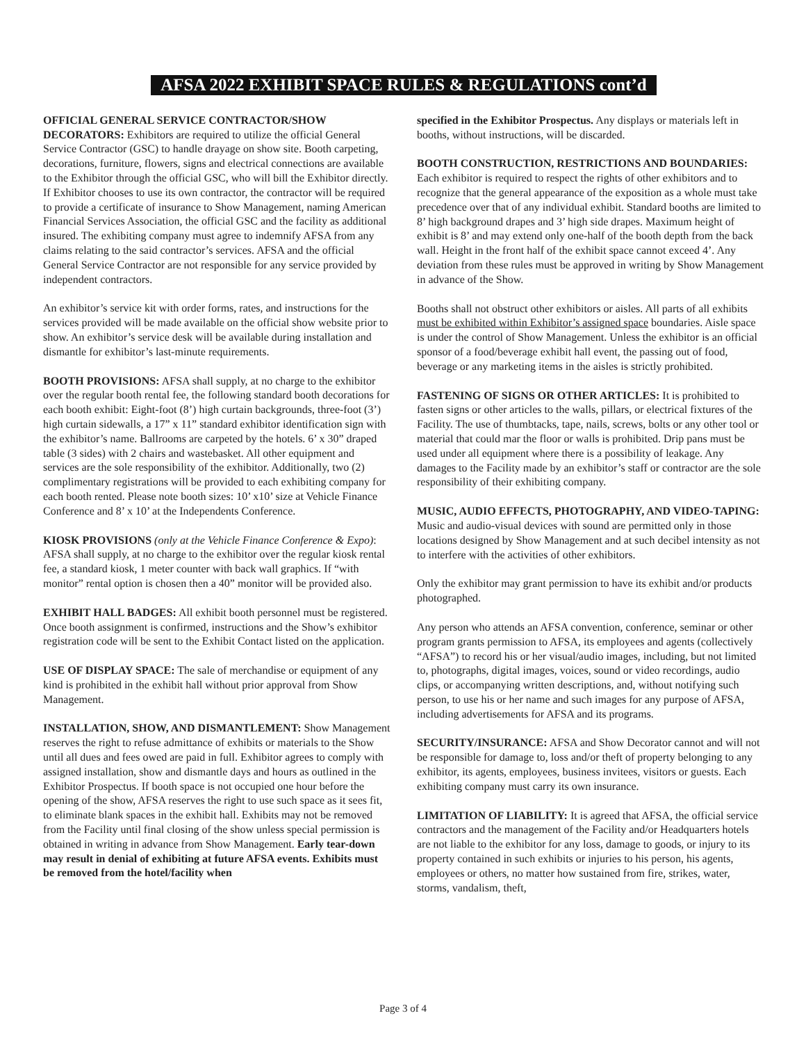AFSA 2022 EXHIBIT SPACE RULES & REGULATIONS cont’d
OFFICIAL GENERAL SERVICE CONTRACTOR/SHOW DECORATORS: Exhibitors are required to utilize the official General Service Contractor (GSC) to handle drayage on show site. Booth carpeting, decorations, furniture, flowers, signs and electrical connections are available to the Exhibitor through the official GSC, who will bill the Exhibitor directly. If Exhibitor chooses to use its own contractor, the contractor will be required to provide a certificate of insurance to Show Management, naming American Financial Services Association, the official GSC and the facility as additional insured. The exhibiting company must agree to indemnify AFSA from any claims relating to the said contractor’s services. AFSA and the official General Service Contractor are not responsible for any service provided by independent contractors.
An exhibitor’s service kit with order forms, rates, and instructions for the services provided will be made available on the official show website prior to show. An exhibitor’s service desk will be available during installation and dismantle for exhibitor’s last-minute requirements.
BOOTH PROVISIONS: AFSA shall supply, at no charge to the exhibitor over the regular booth rental fee, the following standard booth decorations for each booth exhibit: Eight-foot (8’) high curtain backgrounds, three-foot (3’) high curtain sidewalls, a 17” x 11” standard exhibitor identification sign with the exhibitor’s name. Ballrooms are carpeted by the hotels. 6’ x 30” draped table (3 sides) with 2 chairs and wastebasket. All other equipment and services are the sole responsibility of the exhibitor. Additionally, two (2) complimentary registrations will be provided to each exhibiting company for each booth rented. Please note booth sizes: 10’ x10’ size at Vehicle Finance Conference and 8’ x 10’ at the Independents Conference.
KIOSK PROVISIONS (only at the Vehicle Finance Conference & Expo): AFSA shall supply, at no charge to the exhibitor over the regular kiosk rental fee, a standard kiosk, 1 meter counter with back wall graphics. If “with monitor” rental option is chosen then a 40” monitor will be provided also.
EXHIBIT HALL BADGES: All exhibit booth personnel must be registered. Once booth assignment is confirmed, instructions and the Show’s exhibitor registration code will be sent to the Exhibit Contact listed on the application.
USE OF DISPLAY SPACE: The sale of merchandise or equipment of any kind is prohibited in the exhibit hall without prior approval from Show Management.
INSTALLATION, SHOW, AND DISMANTLEMENT: Show Management reserves the right to refuse admittance of exhibits or materials to the Show until all dues and fees owed are paid in full. Exhibitor agrees to comply with assigned installation, show and dismantle days and hours as outlined in the Exhibitor Prospectus. If booth space is not occupied one hour before the opening of the show, AFSA reserves the right to use such space as it sees fit, to eliminate blank spaces in the exhibit hall. Exhibits may not be removed from the Facility until final closing of the show unless special permission is obtained in writing in advance from Show Management. Early tear-down may result in denial of exhibiting at future AFSA events. Exhibits must be removed from the hotel/facility when
specified in the Exhibitor Prospectus. Any displays or materials left in booths, without instructions, will be discarded.
BOOTH CONSTRUCTION, RESTRICTIONS AND BOUNDARIES: Each exhibitor is required to respect the rights of other exhibitors and to recognize that the general appearance of the exposition as a whole must take precedence over that of any individual exhibit. Standard booths are limited to 8’ high background drapes and 3’ high side drapes. Maximum height of exhibit is 8’ and may extend only one-half of the booth depth from the back wall. Height in the front half of the exhibit space cannot exceed 4’. Any deviation from these rules must be approved in writing by Show Management in advance of the Show.
Booths shall not obstruct other exhibitors or aisles. All parts of all exhibits must be exhibited within Exhibitor’s assigned space boundaries. Aisle space is under the control of Show Management. Unless the exhibitor is an official sponsor of a food/beverage exhibit hall event, the passing out of food, beverage or any marketing items in the aisles is strictly prohibited.
FASTENING OF SIGNS OR OTHER ARTICLES: It is prohibited to fasten signs or other articles to the walls, pillars, or electrical fixtures of the Facility. The use of thumbtacks, tape, nails, screws, bolts or any other tool or material that could mar the floor or walls is prohibited. Drip pans must be used under all equipment where there is a possibility of leakage. Any damages to the Facility made by an exhibitor’s staff or contractor are the sole responsibility of their exhibiting company.
MUSIC, AUDIO EFFECTS, PHOTOGRAPHY, AND VIDEO-TAPING: Music and audio-visual devices with sound are permitted only in those locations designed by Show Management and at such decibel intensity as not to interfere with the activities of other exhibitors.
Only the exhibitor may grant permission to have its exhibit and/or products photographed.
Any person who attends an AFSA convention, conference, seminar or other program grants permission to AFSA, its employees and agents (collectively “AFSA”) to record his or her visual/audio images, including, but not limited to, photographs, digital images, voices, sound or video recordings, audio clips, or accompanying written descriptions, and, without notifying such person, to use his or her name and such images for any purpose of AFSA, including advertisements for AFSA and its programs.
SECURITY/INSURANCE: AFSA and Show Decorator cannot and will not be responsible for damage to, loss and/or theft of property belonging to any exhibitor, its agents, employees, business invitees, visitors or guests. Each exhibiting company must carry its own insurance.
LIMITATION OF LIABILITY: It is agreed that AFSA, the official service contractors and the management of the Facility and/or Headquarters hotels are not liable to the exhibitor for any loss, damage to goods, or injury to its property contained in such exhibits or injuries to his person, his agents, employees or others, no matter how sustained from fire, strikes, water, storms, vandalism, theft,
Page 3 of 4